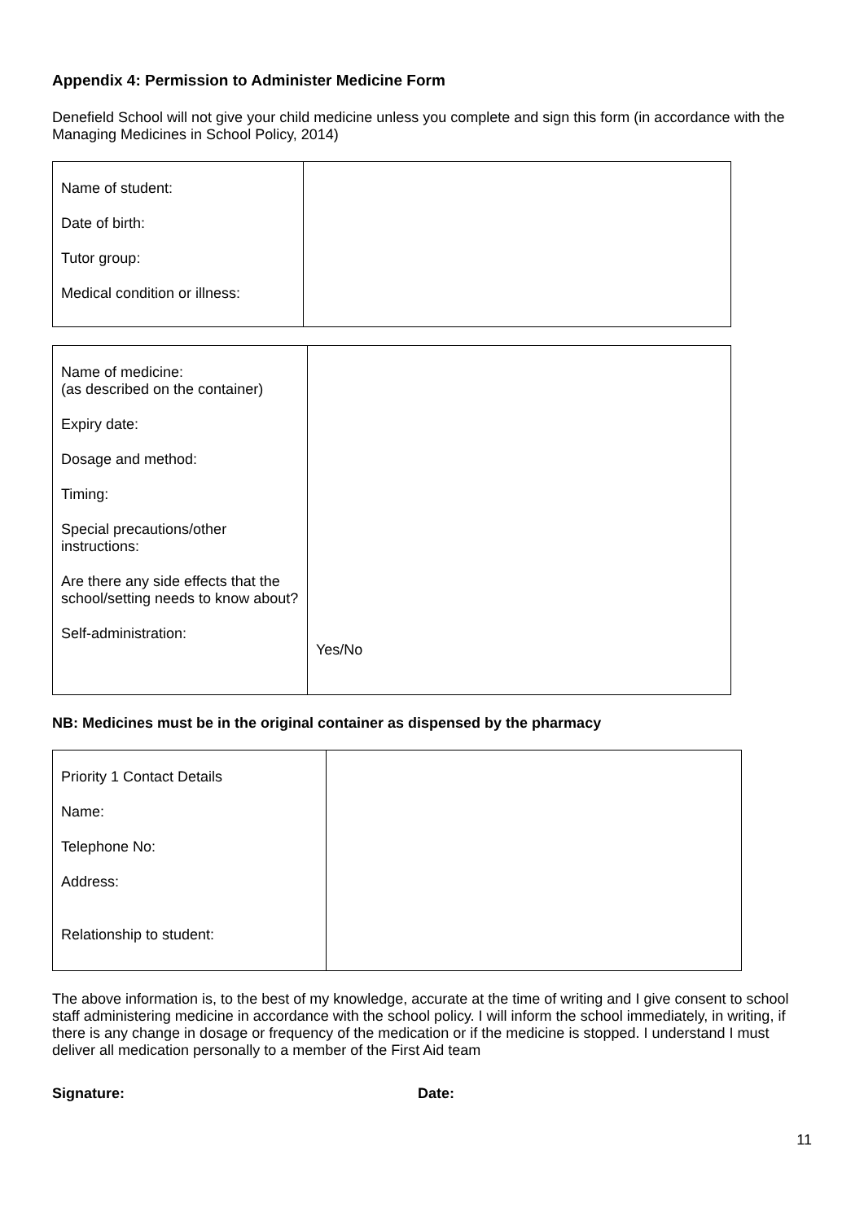Appendix 4: Permission to Administer Medicine Form
Denefield School will not give your child medicine unless you complete and sign this form (in accordance with the Managing Medicines in School Policy, 2014)
| Name of student: Date of birth: Tutor group: Medical condition or illness: | |
| Name of medicine: (as described on the container) Expiry date: Dosage and method: Timing: Special precautions/other instructions: Are there any side effects that the school/setting needs to know about? Self-administration: | Yes/No |
NB: Medicines must be in the original container as dispensed by the pharmacy
| Priority 1 Contact Details Name: Telephone No: Address: Relationship to student: | |
The above information is, to the best of my knowledge, accurate at the time of writing and I give consent to school staff administering medicine in accordance with the school policy. I will inform the school immediately, in writing, if there is any change in dosage or frequency of the medication or if the medicine is stopped. I understand I must deliver all medication personally to a member of the First Aid team
Signature: Date:
11